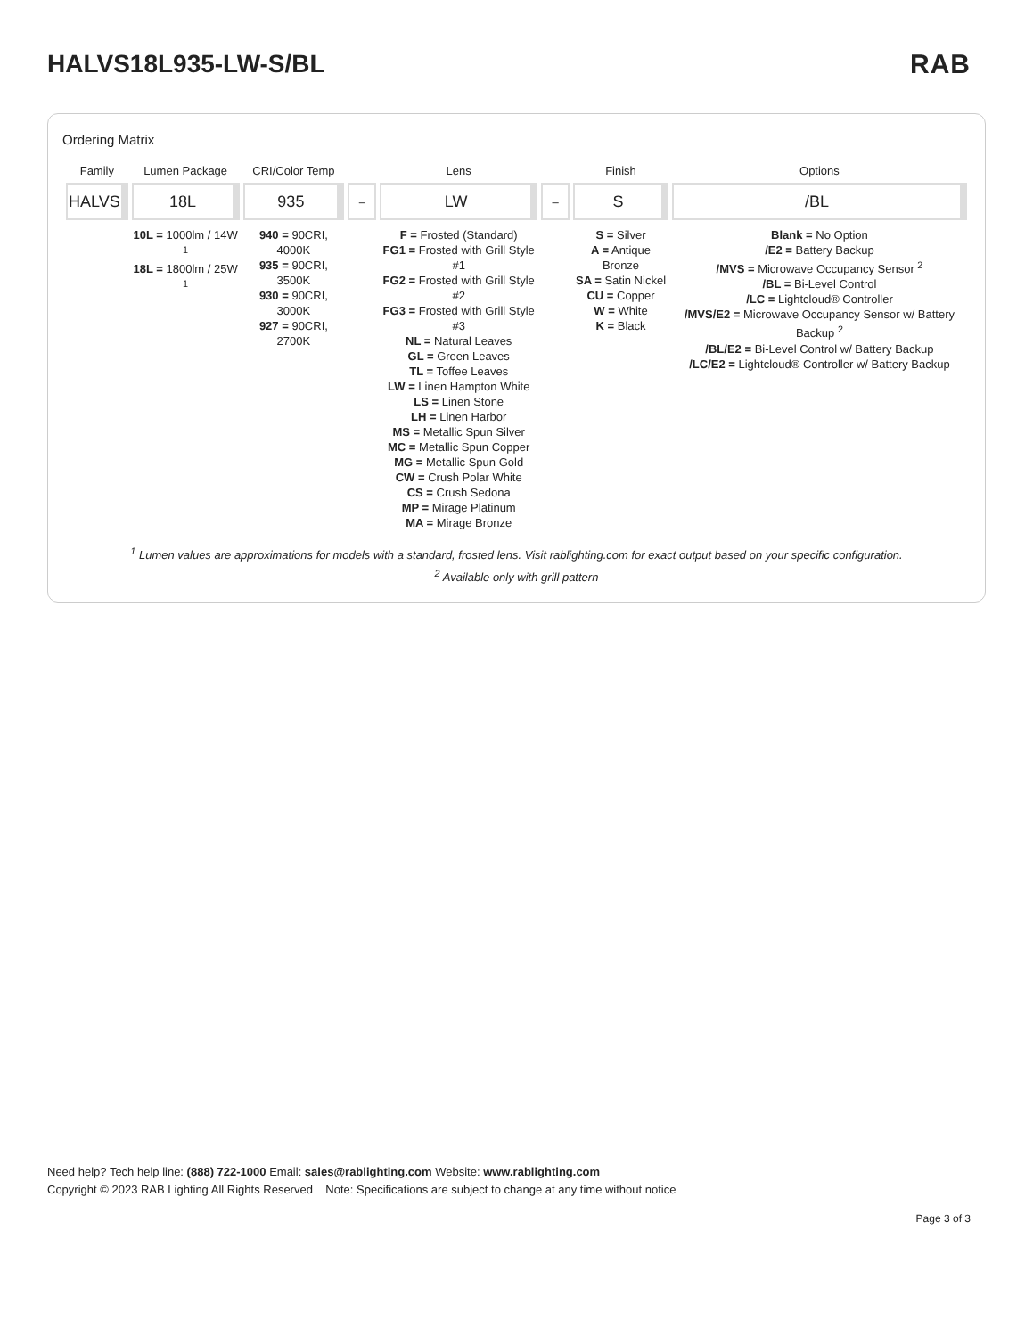HALVS18L935-LW-S/BL RAB
Ordering Matrix
| Family | Lumen Package | CRI/Color Temp | | Lens | | Finish | Options |
| --- | --- | --- | --- | --- | --- | --- | --- |
| HALVS | 18L | 935 | – | LW | – | S | /BL |
| | 10L = 1000lm / 14W <sup>1</sup> 18L = 1800lm / 25W <sup>1</sup> | 940 = 90CRI, 4000K 935 = 90CRI, 3500K 930 = 90CRI, 3000K 927 = 90CRI, 2700K | | F = Frosted (Standard) FG1 = Frosted with Grill Style #1 FG2 = Frosted with Grill Style #2 FG3 = Frosted with Grill Style #3 NL = Natural Leaves GL = Green Leaves TL = Toffee Leaves LW = Linen Hampton White LS = Linen Stone LH = Linen Harbor MS = Metallic Spun Silver MC = Metallic Spun Copper MG = Metallic Spun Gold CW = Crush Polar White CS = Crush Sedona MP = Mirage Platinum MA = Mirage Bronze | | S = Silver A = Antique Bronze SA = Satin Nickel CU = Copper W = White K = Black | Blank = No Option /E2 = Battery Backup /MVS = Microwave Occupancy Sensor <sup>2</sup> /BL = Bi-Level Control /LC = Lightcloud® Controller /MVS/E2 = Microwave Occupancy Sensor w/ Battery Backup <sup>2</sup> /BL/E2 = Bi-Level Control w/ Battery Backup /LC/E2 = Lightcloud® Controller w/ Battery Backup |
<sup>1</sup> Lumen values are approximations for models with a standard, frosted lens. Visit rablighting.com for exact output based on your specific configuration.
<sup>2</sup> Available only with grill pattern
Need help? Tech help line: (888) 722-1000 Email: sales@rablighting.com Website: www.rablighting.com
Copyright © 2023 RAB Lighting All Rights Reserved Note: Specifications are subject to change at any time without notice
Page 3 of 3